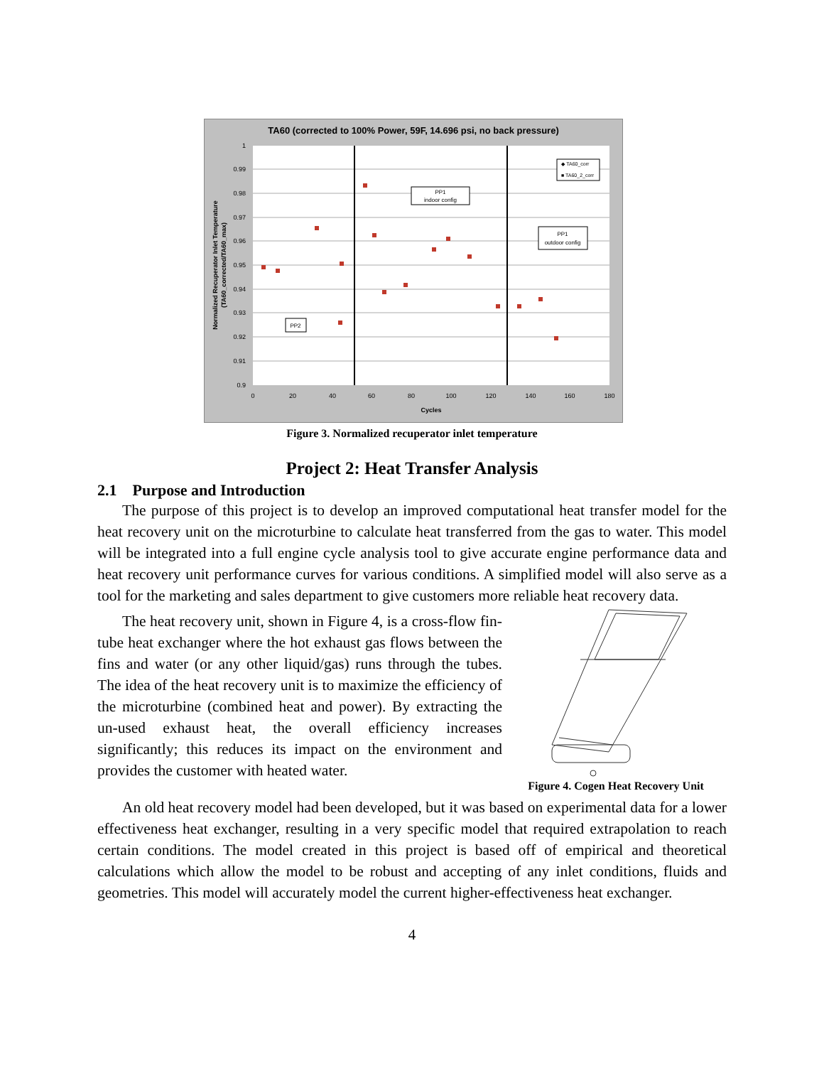TA60 (corrected to 100% Power, 59F, 14.696 psi, no back pressure)
1
0.99
0.98
0.97
0.96
0.95
0.94
0.93
0.92
0.91
0.9
0
20
40
60
80
100
120
140
160
180
Cycles
Normalized Recuperator Inlet Temperature
(TA60_corrected/TA60_max)
PP1
indoor config
PP1
outdoor config
PP2
◆ TA60_corr
■ TA60_2_corr
Figure 3. Normalized recuperator inlet temperature
Project 2: Heat Transfer Analysis
2.1 Purpose and Introduction
The purpose of this project is to develop an improved computational heat transfer model for the heat recovery unit on the microturbine to calculate heat transferred from the gas to water. This model will be integrated into a full engine cycle analysis tool to give accurate engine performance data and heat recovery unit performance curves for various conditions. A simplified model will also serve as a tool for the marketing and sales department to give customers more reliable heat recovery data.
The heat recovery unit, shown in Figure 4, is a cross-flow fin-tube heat exchanger where the hot exhaust gas flows between the fins and water (or any other liquid/gas) runs through the tubes. The idea of the heat recovery unit is to maximize the efficiency of the microturbine (combined heat and power). By extracting the un-used exhaust heat, the overall efficiency increases significantly; this reduces its impact on the environment and provides the customer with heated water.
Figure 4. Cogen Heat Recovery Unit
An old heat recovery model had been developed, but it was based on experimental data for a lower effectiveness heat exchanger, resulting in a very specific model that required extrapolation to reach certain conditions. The model created in this project is based off of empirical and theoretical calculations which allow the model to be robust and accepting of any inlet conditions, fluids and geometries. This model will accurately model the current higher-effectiveness heat exchanger.
4